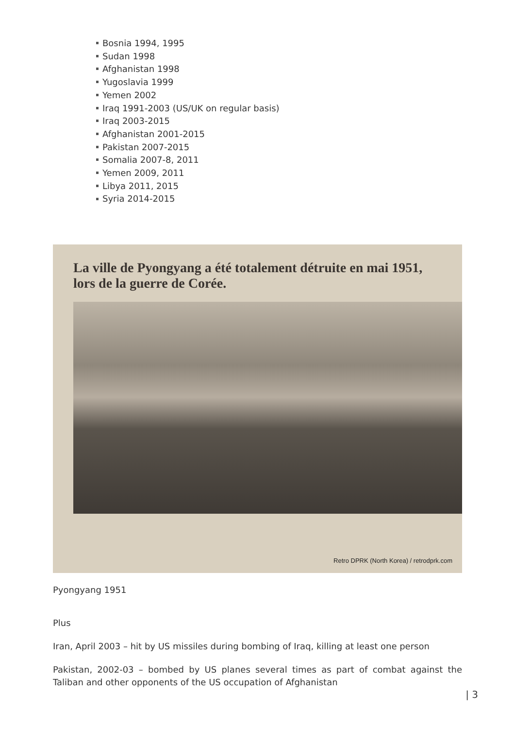Bosnia 1994, 1995
Sudan 1998
Afghanistan 1998
Yugoslavia 1999
Yemen 2002
Iraq 1991-2003 (US/UK on regular basis)
Iraq 2003-2015
Afghanistan 2001-2015
Pakistan 2007-2015
Somalia 2007-8, 2011
Yemen 2009, 2011
Libya 2011, 2015
Syria 2014-2015
La ville de Pyongyang a été totalement détruite en mai 1951,
lors de la guerre de Corée.
Retro DPRK (North Korea) / retrodprk.com
Pyongyang 1951
Plus
Iran, April 2003 – hit by US missiles during bombing of Iraq, killing at least one person
Pakistan, 2002-03 – bombed by US planes several times as part of combat against the Taliban and other opponents of the US occupation of Afghanistan
| 3